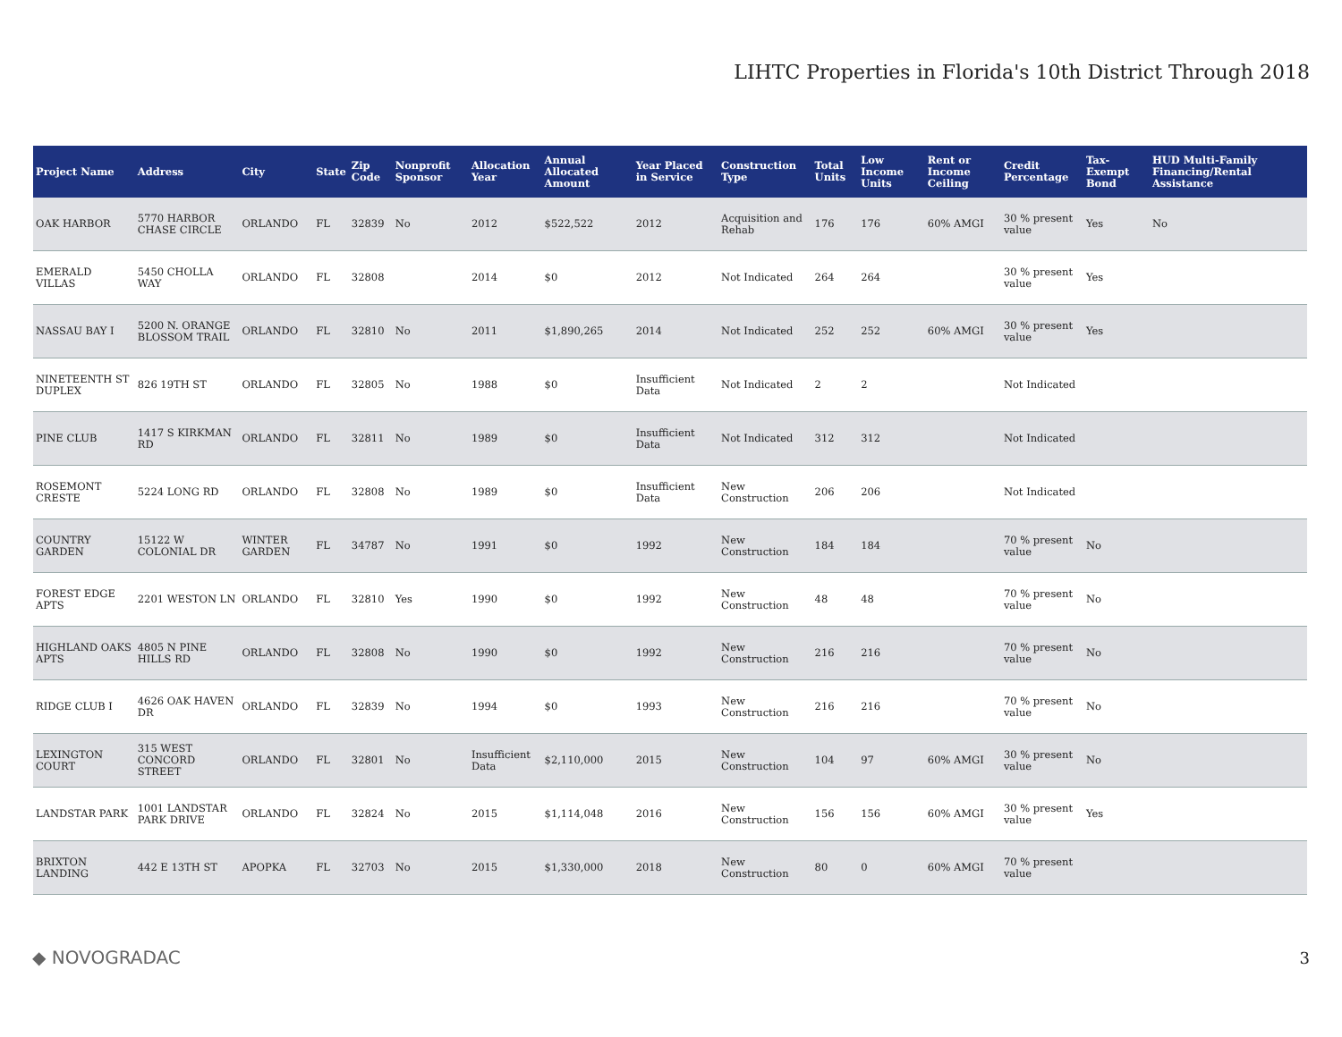LIHTC Properties in Florida's 10th District Through 2018
| Project Name | Address | City | State | Zip Code | Nonprofit Sponsor | Allocation Year | Annual Allocated Amount | Year Placed in Service | Construction Type | Total Units | Low Income Units | Rent or Income Ceiling | Credit Percentage | Tax-Exempt Bond | HUD Multi-Family Financing/Rental Assistance |
| --- | --- | --- | --- | --- | --- | --- | --- | --- | --- | --- | --- | --- | --- | --- | --- |
| OAK HARBOR | 5770 HARBOR CHASE CIRCLE | ORLANDO | FL | 32839 | No | 2012 | $522,522 | 2012 | Acquisition and Rehab | 176 | 176 | 60% AMGI | 30 % present value | Yes | No |
| EMERALD VILLAS | 5450 CHOLLA WAY | ORLANDO | FL | 32808 | | 2014 | $0 | 2012 | Not Indicated | 264 | 264 | | 30 % present value | Yes | |
| NASSAU BAY I | 5200 N. ORANGE BLOSSOM TRAIL | ORLANDO | FL | 32810 | No | 2011 | $1,890,265 | 2014 | Not Indicated | 252 | 252 | 60% AMGI | 30 % present value | Yes | |
| NINETEENTH ST DUPLEX | 826 19TH ST | ORLANDO | FL | 32805 | No | 1988 | $0 | Insufficient Data | Not Indicated | 2 | 2 | | Not Indicated | | |
| PINE CLUB | 1417 S KIRKMAN RD | ORLANDO | FL | 32811 | No | 1989 | $0 | Insufficient Data | Not Indicated | 312 | 312 | | Not Indicated | | |
| ROSEMONT CRESTE | 5224 LONG RD | ORLANDO | FL | 32808 | No | 1989 | $0 | Insufficient Data | New Construction | 206 | 206 | | Not Indicated | | |
| COUNTRY GARDEN | 15122 W COLONIAL DR | WINTER GARDEN | FL | 34787 | No | 1991 | $0 | 1992 | New Construction | 184 | 184 | | 70 % present value | No | |
| FOREST EDGE APTS | 2201 WESTON LN | ORLANDO | FL | 32810 | Yes | 1990 | $0 | 1992 | New Construction | 48 | 48 | | 70 % present value | No | |
| HIGHLAND OAKS APTS | 4805 N PINE HILLS RD | ORLANDO | FL | 32808 | No | 1990 | $0 | 1992 | New Construction | 216 | 216 | | 70 % present value | No | |
| RIDGE CLUB I | 4626 OAK HAVEN DR | ORLANDO | FL | 32839 | No | 1994 | $0 | 1993 | New Construction | 216 | 216 | | 70 % present value | No | |
| LEXINGTON COURT | 315 WEST CONCORD STREET | ORLANDO | FL | 32801 | No | Insufficient Data | $2,110,000 | 2015 | New Construction | 104 | 97 | 60% AMGI | 30 % present value | No | |
| LANDSTAR PARK | 1001 LANDSTAR PARK DRIVE | ORLANDO | FL | 32824 | No | 2015 | $1,114,048 | 2016 | New Construction | 156 | 156 | 60% AMGI | 30 % present value | Yes | |
| BRIXTON LANDING | 442 E 13TH ST | APOPKA | FL | 32703 | No | 2015 | $1,330,000 | 2018 | New Construction | 80 | 0 | 60% AMGI | 70 % present value | | |
◆ NOVOGRADAC 3